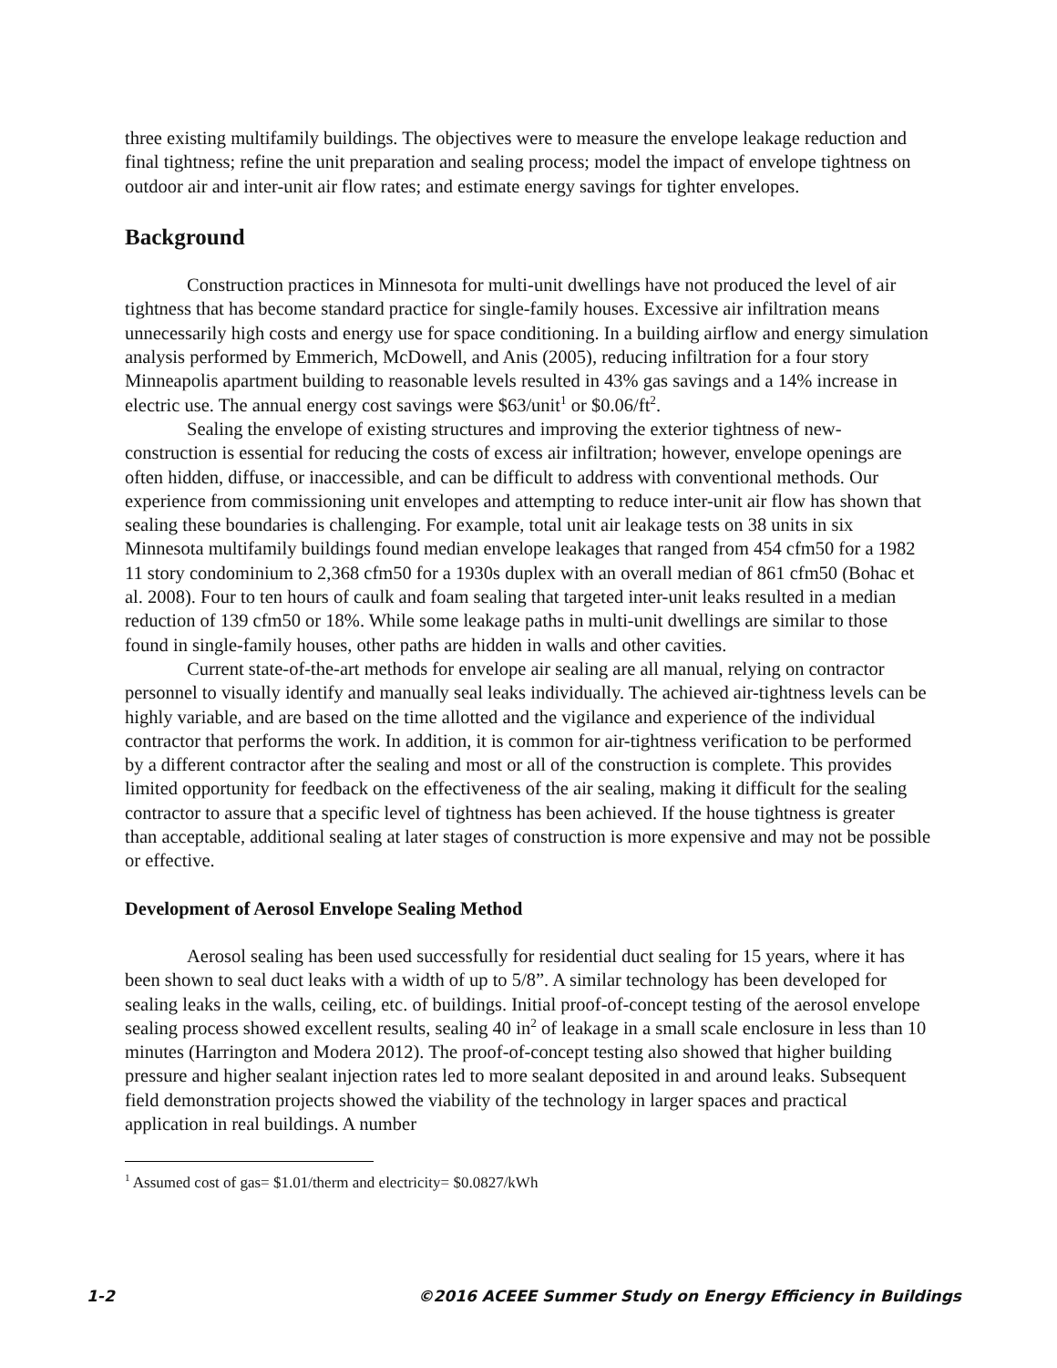three existing multifamily buildings. The objectives were to measure the envelope leakage reduction and final tightness; refine the unit preparation and sealing process; model the impact of envelope tightness on outdoor air and inter-unit air flow rates; and estimate energy savings for tighter envelopes.
Background
Construction practices in Minnesota for multi-unit dwellings have not produced the level of air tightness that has become standard practice for single-family houses. Excessive air infiltration means unnecessarily high costs and energy use for space conditioning. In a building airflow and energy simulation analysis performed by Emmerich, McDowell, and Anis (2005), reducing infiltration for a four story Minneapolis apartment building to reasonable levels resulted in 43% gas savings and a 14% increase in electric use. The annual energy cost savings were $63/unit<sup>1</sup> or $0.06/ft<sup>2</sup>.
Sealing the envelope of existing structures and improving the exterior tightness of new-construction is essential for reducing the costs of excess air infiltration; however, envelope openings are often hidden, diffuse, or inaccessible, and can be difficult to address with conventional methods. Our experience from commissioning unit envelopes and attempting to reduce inter-unit air flow has shown that sealing these boundaries is challenging. For example, total unit air leakage tests on 38 units in six Minnesota multifamily buildings found median envelope leakages that ranged from 454 cfm50 for a 1982 11 story condominium to 2,368 cfm50 for a 1930s duplex with an overall median of 861 cfm50 (Bohac et al. 2008). Four to ten hours of caulk and foam sealing that targeted inter-unit leaks resulted in a median reduction of 139 cfm50 or 18%. While some leakage paths in multi-unit dwellings are similar to those found in single-family houses, other paths are hidden in walls and other cavities.
Current state-of-the-art methods for envelope air sealing are all manual, relying on contractor personnel to visually identify and manually seal leaks individually. The achieved air-tightness levels can be highly variable, and are based on the time allotted and the vigilance and experience of the individual contractor that performs the work. In addition, it is common for air-tightness verification to be performed by a different contractor after the sealing and most or all of the construction is complete. This provides limited opportunity for feedback on the effectiveness of the air sealing, making it difficult for the sealing contractor to assure that a specific level of tightness has been achieved. If the house tightness is greater than acceptable, additional sealing at later stages of construction is more expensive and may not be possible or effective.
Development of Aerosol Envelope Sealing Method
Aerosol sealing has been used successfully for residential duct sealing for 15 years, where it has been shown to seal duct leaks with a width of up to 5/8”. A similar technology has been developed for sealing leaks in the walls, ceiling, etc. of buildings. Initial proof-of-concept testing of the aerosol envelope sealing process showed excellent results, sealing 40 in<sup>2</sup> of leakage in a small scale enclosure in less than 10 minutes (Harrington and Modera 2012). The proof-of-concept testing also showed that higher building pressure and higher sealant injection rates led to more sealant deposited in and around leaks. Subsequent field demonstration projects showed the viability of the technology in larger spaces and practical application in real buildings. A number
<sup>1</sup> Assumed cost of gas= $1.01/therm and electricity= $0.0827/kWh
1-2 ©2016 ACEEE Summer Study on Energy Efficiency in Buildings